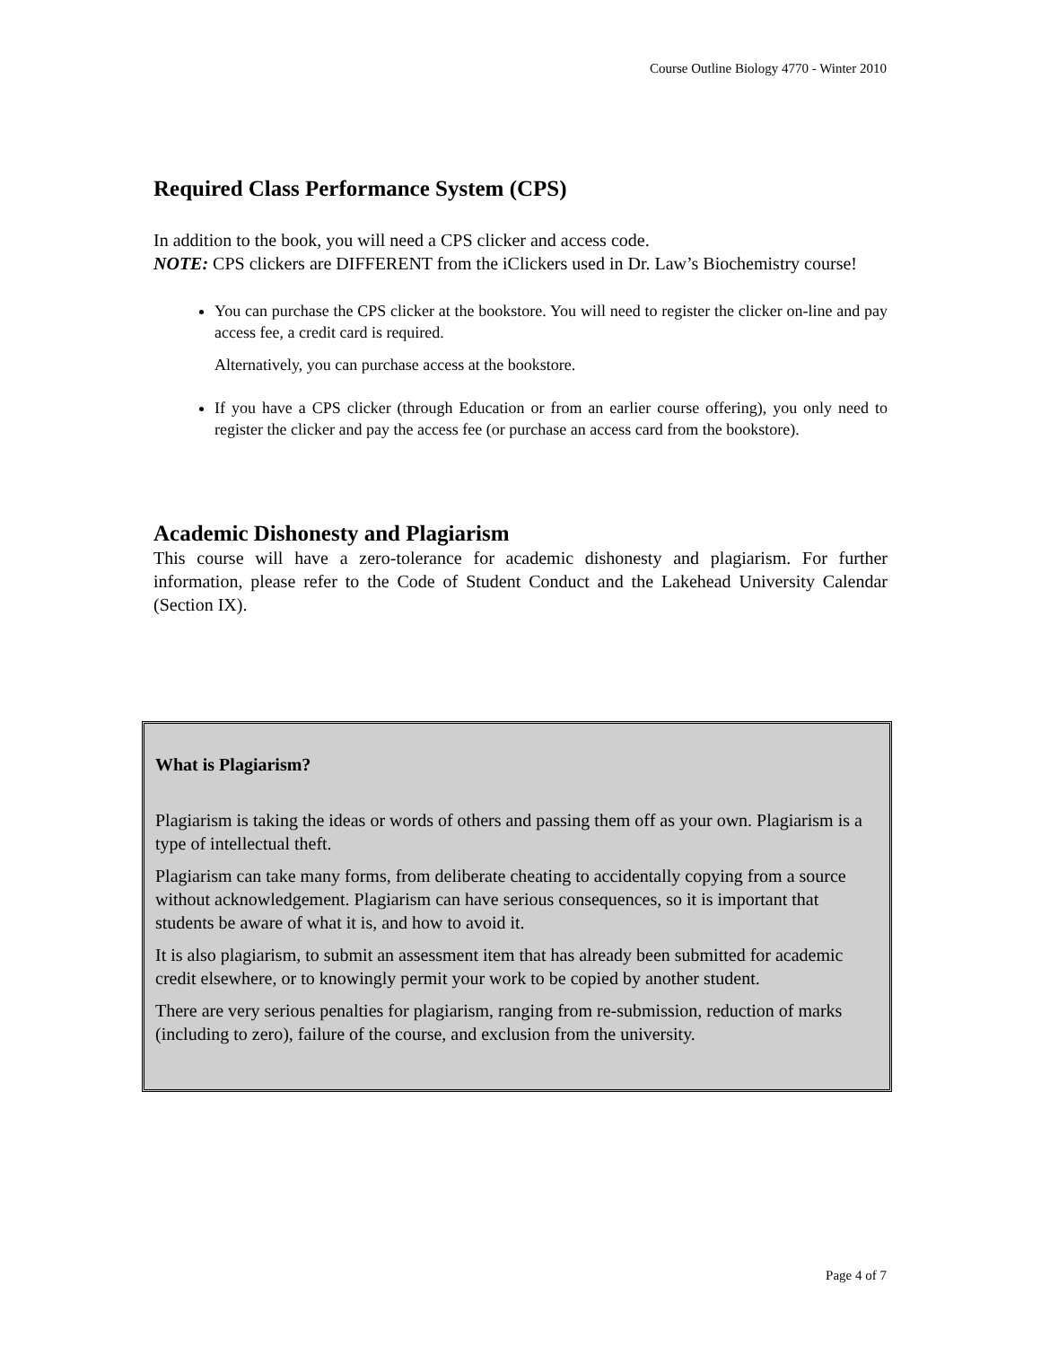Course Outline Biology 4770 - Winter 2010
Required Class Performance System (CPS)
In addition to the book, you will need a CPS clicker and access code.
NOTE: CPS clickers are DIFFERENT from the iClickers used in Dr. Law’s Biochemistry course!
You can purchase the CPS clicker at the bookstore. You will need to register the clicker on-line and pay access fee, a credit card is required.
Alternatively, you can purchase access at the bookstore.
If you have a CPS clicker (through Education or from an earlier course offering), you only need to register the clicker and pay the access fee (or purchase an access card from the bookstore).
Academic Dishonesty and Plagiarism
This course will have a zero-tolerance for academic dishonesty and plagiarism. For further information, please refer to the Code of Student Conduct and the Lakehead University Calendar (Section IX).
What is Plagiarism?
Plagiarism is taking the ideas or words of others and passing them off as your own. Plagiarism is a type of intellectual theft.
Plagiarism can take many forms, from deliberate cheating to accidentally copying from a source without acknowledgement. Plagiarism can have serious consequences, so it is important that students be aware of what it is, and how to avoid it.
It is also plagiarism, to submit an assessment item that has already been submitted for academic credit elsewhere, or to knowingly permit your work to be copied by another student.
There are very serious penalties for plagiarism, ranging from re-submission, reduction of marks (including to zero), failure of the course, and exclusion from the university.
Page 4 of 7